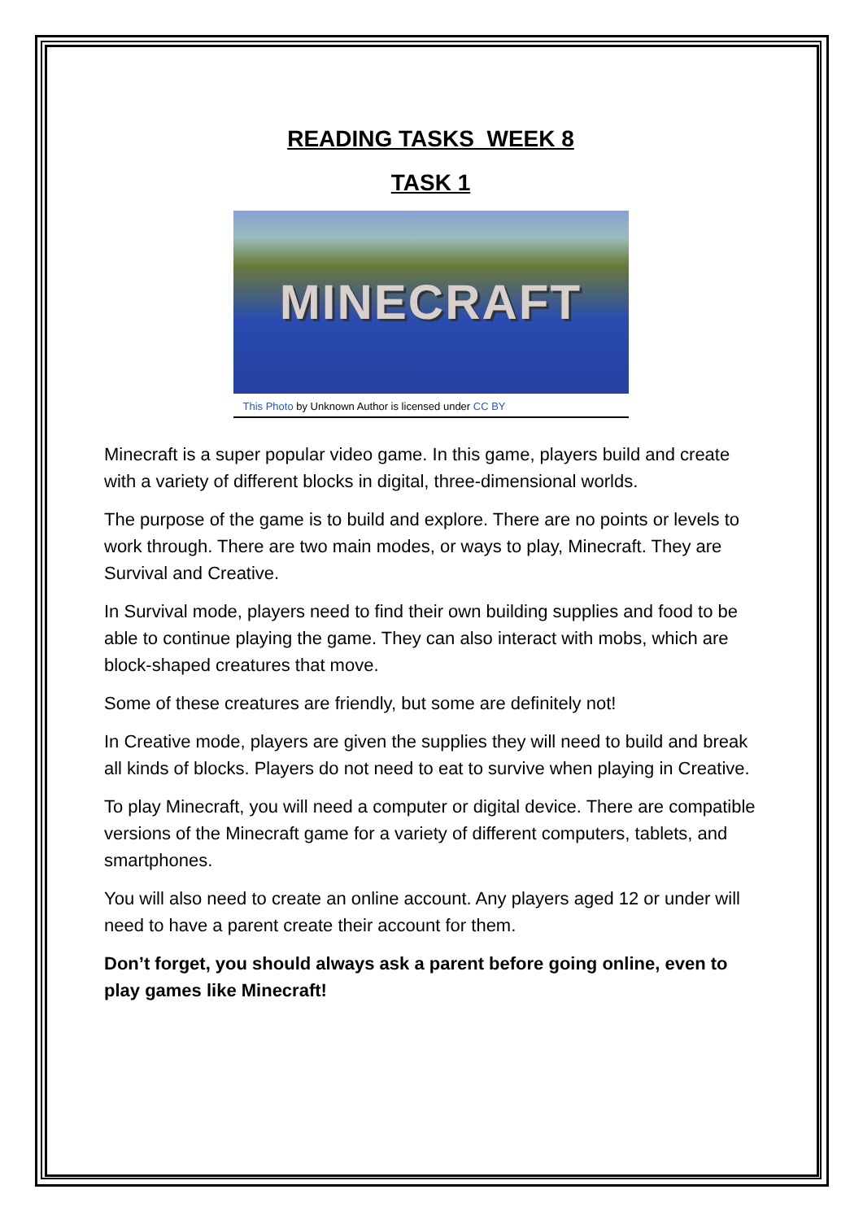READING TASKS WEEK 8
TASK 1
MINECRAFT
This Photo by Unknown Author is licensed under CC BY
Minecraft is a super popular video game. In this game, players build and create with a variety of different blocks in digital, three-dimensional worlds.
The purpose of the game is to build and explore. There are no points or levels to work through. There are two main modes, or ways to play, Minecraft. They are Survival and Creative.
In Survival mode, players need to find their own building supplies and food to be able to continue playing the game. They can also interact with mobs, which are block-shaped creatures that move.
Some of these creatures are friendly, but some are definitely not!
In Creative mode, players are given the supplies they will need to build and break all kinds of blocks. Players do not need to eat to survive when playing in Creative.
To play Minecraft, you will need a computer or digital device. There are compatible versions of the Minecraft game for a variety of different computers, tablets, and smartphones.
You will also need to create an online account. Any players aged 12 or under will need to have a parent create their account for them.
Don’t forget, you should always ask a parent before going online, even to play games like Minecraft!